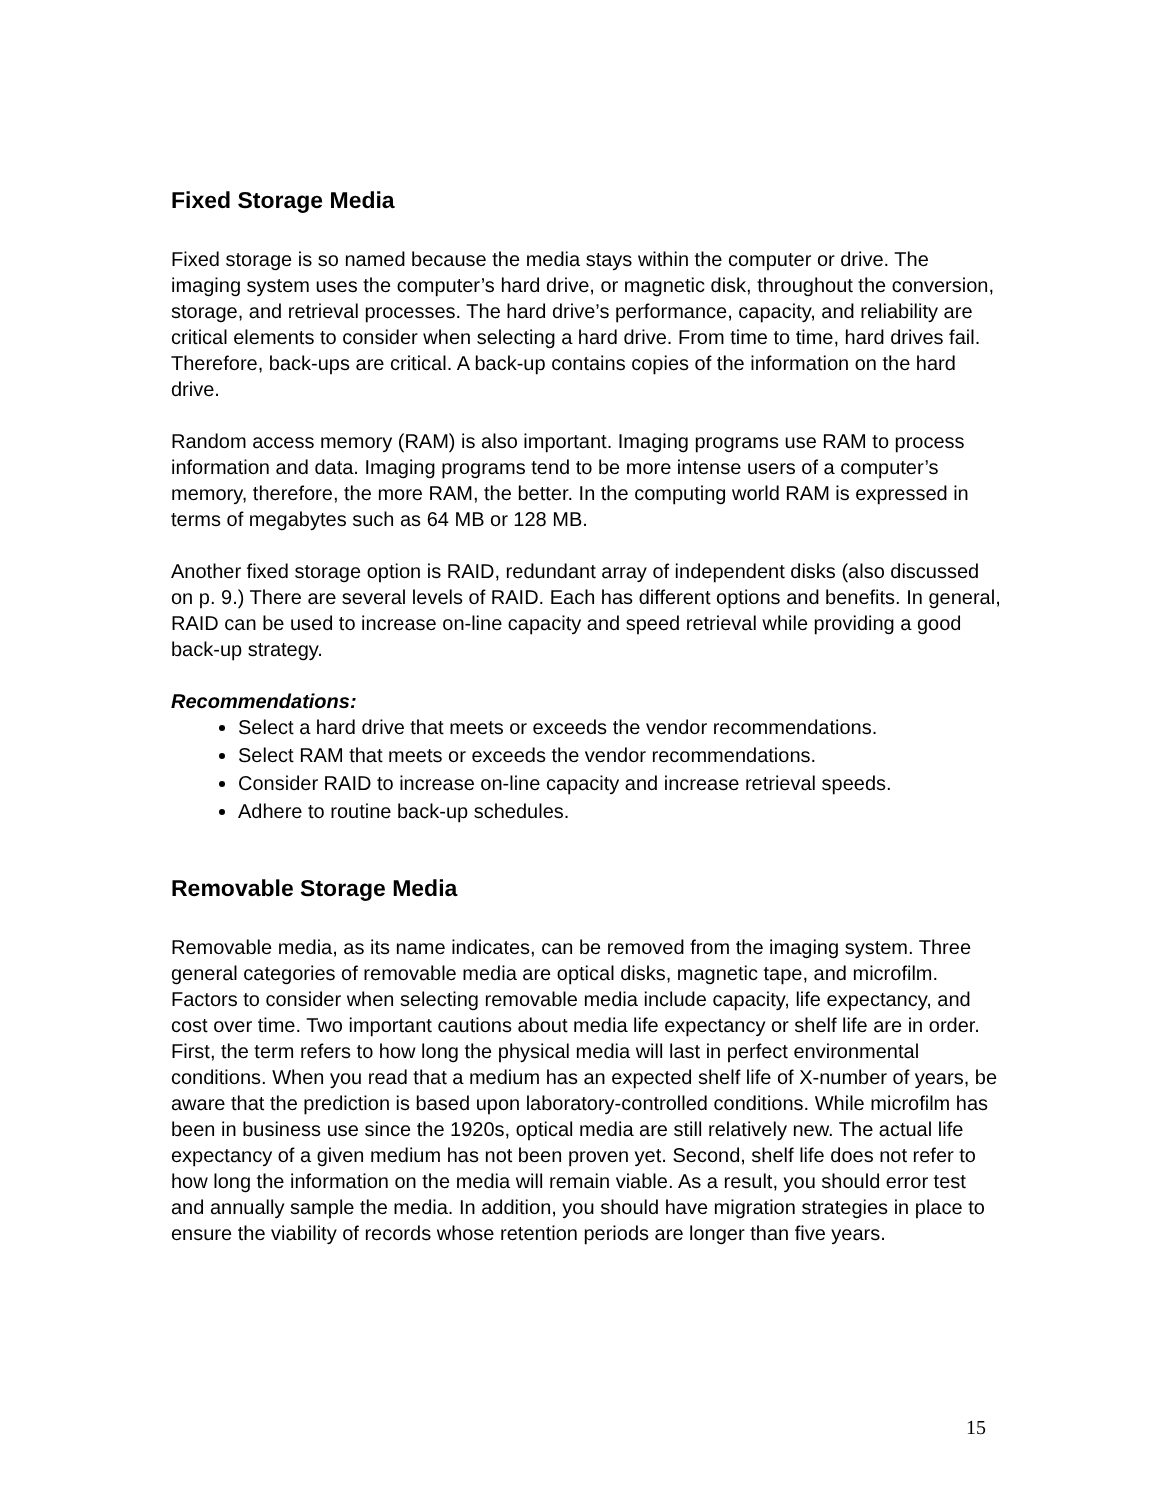Fixed Storage Media
Fixed storage is so named because the media stays within the computer or drive. The imaging system uses the computer’s hard drive, or magnetic disk, throughout the conversion, storage, and retrieval processes. The hard drive’s performance, capacity, and reliability are critical elements to consider when selecting a hard drive. From time to time, hard drives fail. Therefore, back-ups are critical. A back-up contains copies of the information on the hard drive.
Random access memory (RAM) is also important. Imaging programs use RAM to process information and data. Imaging programs tend to be more intense users of a computer’s memory, therefore, the more RAM, the better. In the computing world RAM is expressed in terms of megabytes such as 64 MB or 128 MB.
Another fixed storage option is RAID, redundant array of independent disks (also discussed on p. 9.) There are several levels of RAID. Each has different options and benefits. In general, RAID can be used to increase on-line capacity and speed retrieval while providing a good back-up strategy.
Recommendations:
Select a hard drive that meets or exceeds the vendor recommendations.
Select RAM that meets or exceeds the vendor recommendations.
Consider RAID to increase on-line capacity and increase retrieval speeds.
Adhere to routine back-up schedules.
Removable Storage Media
Removable media, as its name indicates, can be removed from the imaging system. Three general categories of removable media are optical disks, magnetic tape, and microfilm. Factors to consider when selecting removable media include capacity, life expectancy, and cost over time. Two important cautions about media life expectancy or shelf life are in order. First, the term refers to how long the physical media will last in perfect environmental conditions. When you read that a medium has an expected shelf life of X-number of years, be aware that the prediction is based upon laboratory-controlled conditions. While microfilm has been in business use since the 1920s, optical media are still relatively new. The actual life expectancy of a given medium has not been proven yet. Second, shelf life does not refer to how long the information on the media will remain viable. As a result, you should error test and annually sample the media. In addition, you should have migration strategies in place to ensure the viability of records whose retention periods are longer than five years.
15